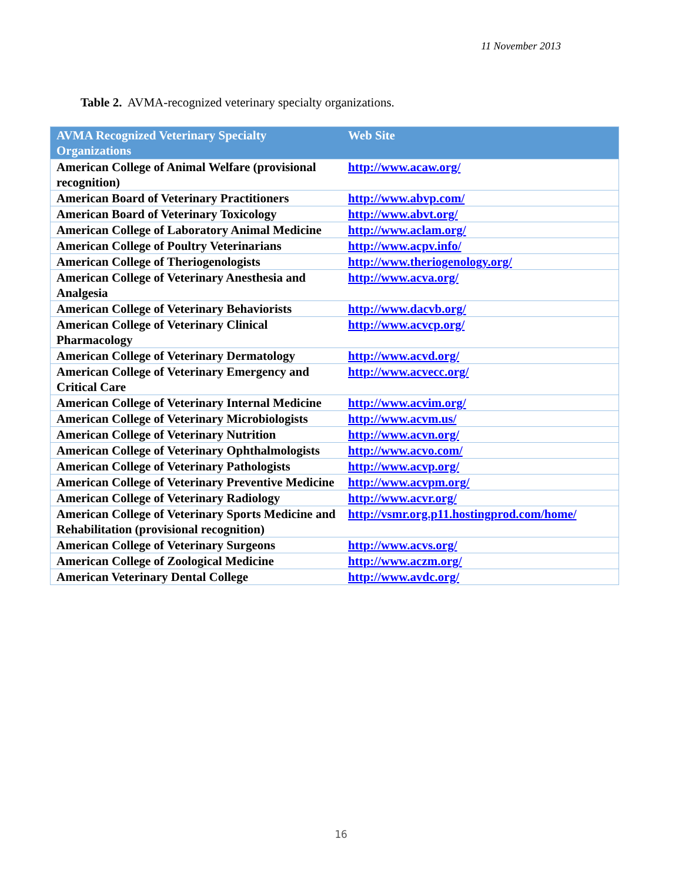11 November 2013
Table 2. AVMA-recognized veterinary specialty organizations.
| AVMA Recognized Veterinary Specialty Organizations | Web Site |
| --- | --- |
| American College of Animal Welfare (provisional recognition) | http://www.acaw.org/ |
| American Board of Veterinary Practitioners | http://www.abvp.com/ |
| American Board of Veterinary Toxicology | http://www.abvt.org/ |
| American College of Laboratory Animal Medicine | http://www.aclam.org/ |
| American College of Poultry Veterinarians | http://www.acpv.info/ |
| American College of Theriogenologists | http://www.theriogenology.org/ |
| American College of Veterinary Anesthesia and Analgesia | http://www.acva.org/ |
| American College of Veterinary Behaviorists | http://www.dacvb.org/ |
| American College of Veterinary Clinical Pharmacology | http://www.acvcp.org/ |
| American College of Veterinary Dermatology | http://www.acvd.org/ |
| American College of Veterinary Emergency and Critical Care | http://www.acvecc.org/ |
| American College of Veterinary Internal Medicine | http://www.acvim.org/ |
| American College of Veterinary Microbiologists | http://www.acvm.us/ |
| American College of Veterinary Nutrition | http://www.acvn.org/ |
| American College of Veterinary Ophthalmologists | http://www.acvo.com/ |
| American College of Veterinary Pathologists | http://www.acvp.org/ |
| American College of Veterinary Preventive Medicine | http://www.acvpm.org/ |
| American College of Veterinary Radiology | http://www.acvr.org/ |
| American College of Veterinary Sports Medicine and Rehabilitation (provisional recognition) | http://vsmr.org.p11.hostingprod.com/home/ |
| American College of Veterinary Surgeons | http://www.acvs.org/ |
| American College of Zoological Medicine | http://www.aczm.org/ |
| American Veterinary Dental College | http://www.avdc.org/ |
16